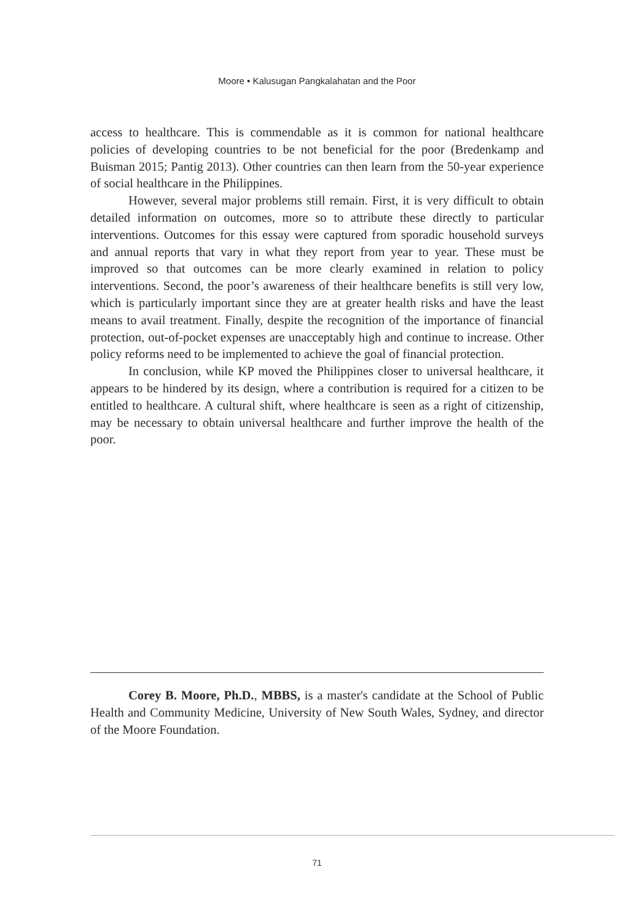Moore • Kalusugan Pangkalahatan and the Poor
access to healthcare. This is commendable as it is common for national healthcare policies of developing countries to be not beneficial for the poor (Bredenkamp and Buisman 2015; Pantig 2013). Other countries can then learn from the 50-year experience of social healthcare in the Philippines.
However, several major problems still remain. First, it is very difficult to obtain detailed information on outcomes, more so to attribute these directly to particular interventions. Outcomes for this essay were captured from sporadic household surveys and annual reports that vary in what they report from year to year. These must be improved so that outcomes can be more clearly examined in relation to policy interventions. Second, the poor’s awareness of their healthcare benefits is still very low, which is particularly important since they are at greater health risks and have the least means to avail treatment. Finally, despite the recognition of the importance of financial protection, out-of-pocket expenses are unacceptably high and continue to increase. Other policy reforms need to be implemented to achieve the goal of financial protection.
In conclusion, while KP moved the Philippines closer to universal healthcare, it appears to be hindered by its design, where a contribution is required for a citizen to be entitled to healthcare. A cultural shift, where healthcare is seen as a right of citizenship, may be necessary to obtain universal healthcare and further improve the health of the poor.
Corey B. Moore, Ph.D., MBBS, is a master's candidate at the School of Public Health and Community Medicine, University of New South Wales, Sydney, and director of the Moore Foundation.
71